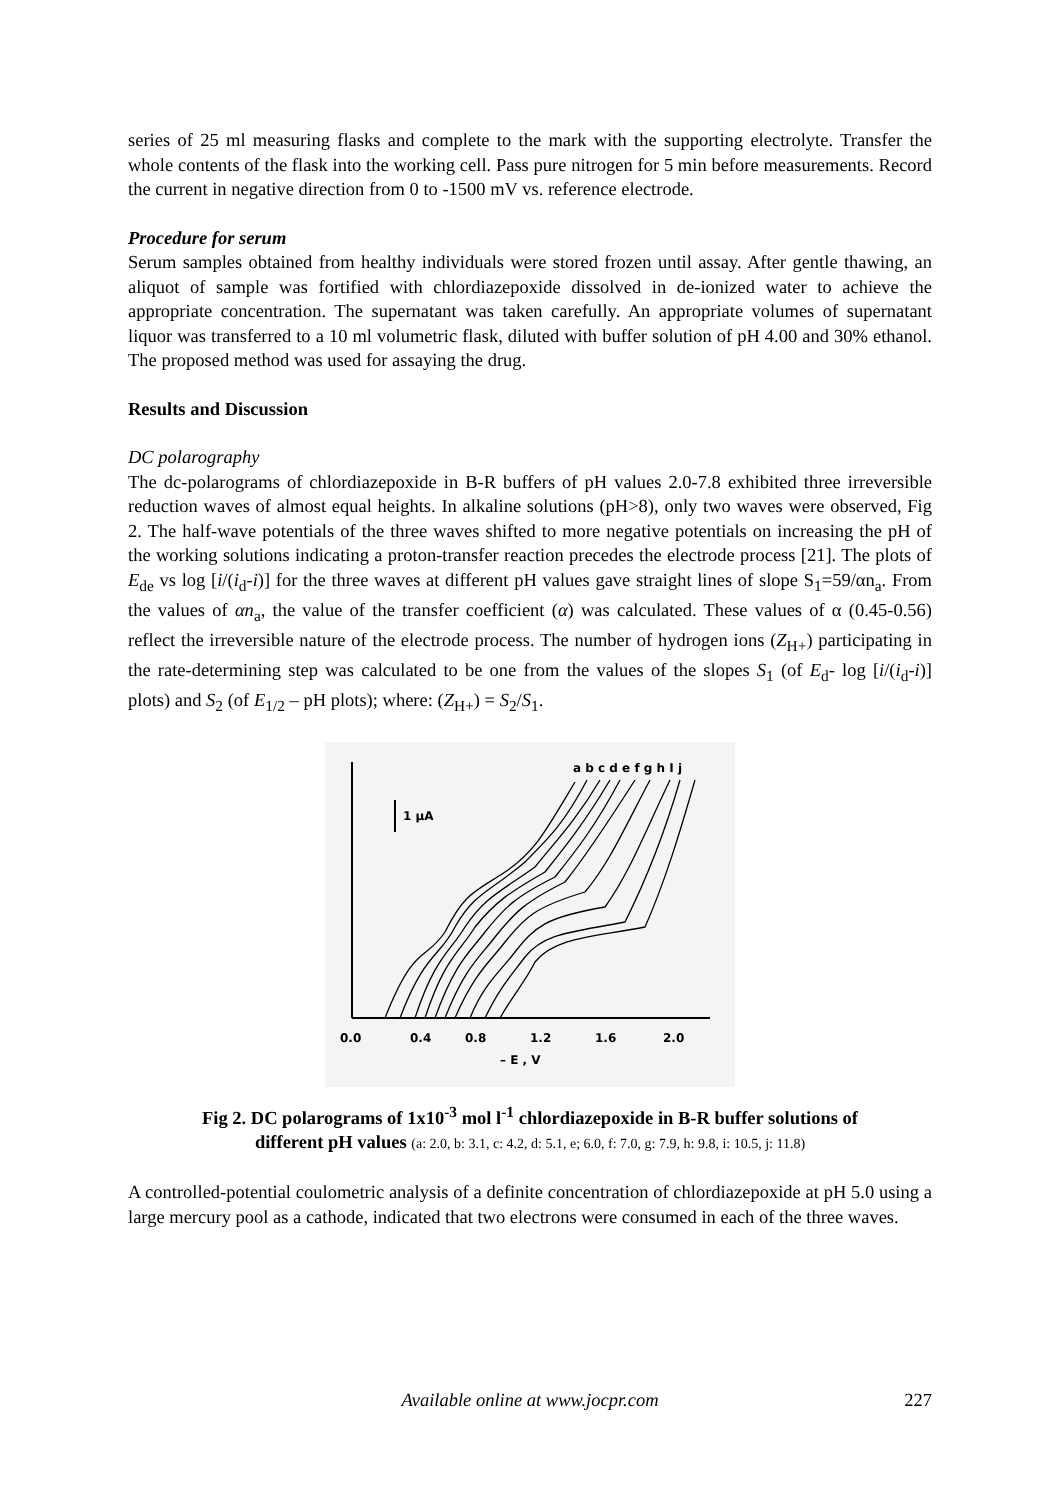series of 25 ml measuring flasks and complete to the mark with the supporting electrolyte. Transfer the whole contents of the flask into the working cell. Pass pure nitrogen for 5 min before measurements. Record the current in negative direction from 0 to -1500 mV vs. reference electrode.
Procedure for serum
Serum samples obtained from healthy individuals were stored frozen until assay. After gentle thawing, an aliquot of sample was fortified with chlordiazepoxide dissolved in de-ionized water to achieve the appropriate concentration. The supernatant was taken carefully. An appropriate volumes of supernatant liquor was transferred to a 10 ml volumetric flask, diluted with buffer solution of pH 4.00 and 30% ethanol. The proposed method was used for assaying the drug.
Results and Discussion
DC polarography
The dc-polarograms of chlordiazepoxide in B-R buffers of pH values 2.0-7.8 exhibited three irreversible reduction waves of almost equal heights. In alkaline solutions (pH>8), only two waves were observed, Fig 2. The half-wave potentials of the three waves shifted to more negative potentials on increasing the pH of the working solutions indicating a proton-transfer reaction precedes the electrode process [21]. The plots of E<sub>de</sub> vs log [i/(i<sub>d</sub>-i)] for the three waves at different pH values gave straight lines of slope S<sub>1</sub>=59/αn<sub>a</sub>. From the values of αn<sub>a</sub>, the value of the transfer coefficient (α) was calculated. These values of α (0.45-0.56) reflect the irreversible nature of the electrode process. The number of hydrogen ions (Z<sub>H+</sub>) participating in the rate-determining step was calculated to be one from the values of the slopes S<sub>1</sub> (of E<sub>d</sub>- log [i/(i<sub>d</sub>-i)] plots) and S<sub>2</sub> (of E<sub>1/2</sub> – pH plots); where: (Z<sub>H+</sub>) = S<sub>2</sub>/S<sub>1</sub>.
1 μA
a b c d e f g h I j
0.0
0.4
0.8
1.2
1.6
2.0
– E , V
Fig 2. DC polarograms of 1x10<sup>-3</sup> mol l<sup>-1</sup> chlordiazepoxide in B-R buffer solutions of
different pH values (a: 2.0, b: 3.1, c: 4.2, d: 5.1, e; 6.0, f: 7.0, g: 7.9, h: 9.8, i: 10.5, j: 11.8)
A controlled-potential coulometric analysis of a definite concentration of chlordiazepoxide at pH 5.0 using a large mercury pool as a cathode, indicated that two electrons were consumed in each of the three waves.
Available online at www.jocpr.com 227